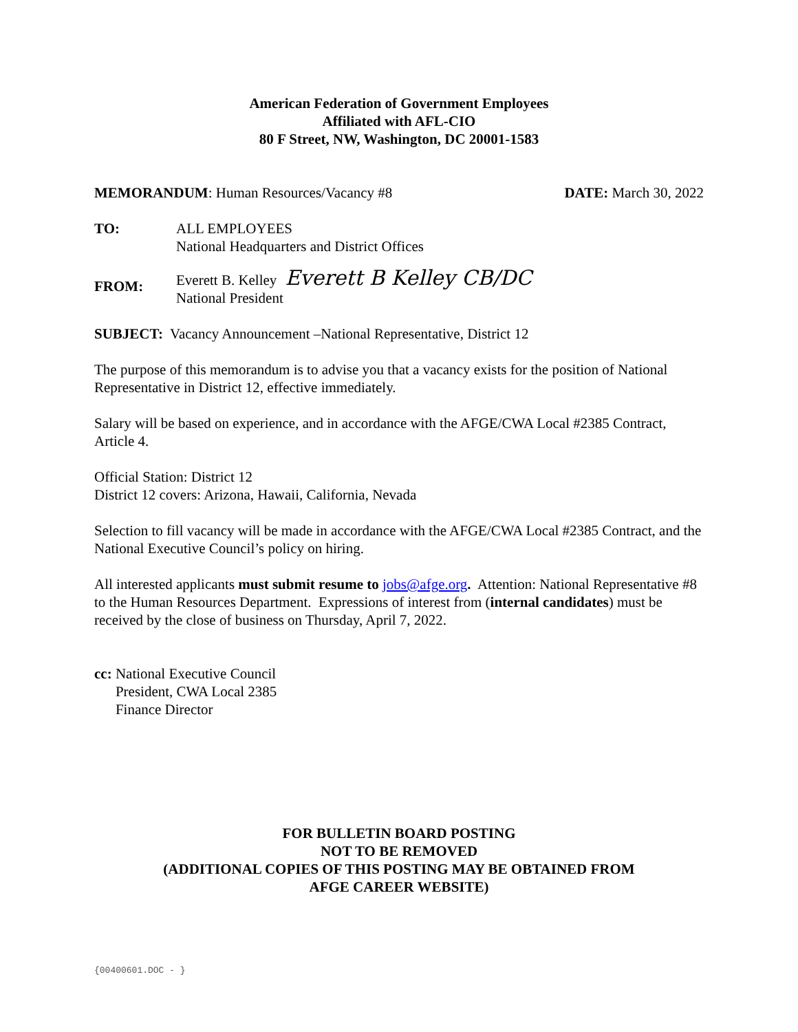American Federation of Government Employees
Affiliated with AFL-CIO
80 F Street, NW, Washington, DC 20001-1583
MEMORANDUM: Human Resources/Vacancy #8 DATE: March 30, 2022
TO: ALL EMPLOYEES
National Headquarters and District Offices
FROM: Everett B. Kelley Everett B Kelley CB/DC
National President
SUBJECT: Vacancy Announcement –National Representative, District 12
The purpose of this memorandum is to advise you that a vacancy exists for the position of National Representative in District 12, effective immediately.
Salary will be based on experience, and in accordance with the AFGE/CWA Local #2385 Contract, Article 4.
Official Station: District 12
District 12 covers: Arizona, Hawaii, California, Nevada
Selection to fill vacancy will be made in accordance with the AFGE/CWA Local #2385 Contract, and the National Executive Council’s policy on hiring.
All interested applicants must submit resume to jobs@afge.org. Attention: National Representative #8 to the Human Resources Department. Expressions of interest from (internal candidates) must be received by the close of business on Thursday, April 7, 2022.
cc: National Executive Council
President, CWA Local 2385
Finance Director
FOR BULLETIN BOARD POSTING
NOT TO BE REMOVED
(ADDITIONAL COPIES OF THIS POSTING MAY BE OBTAINED FROM
AFGE CAREER WEBSITE)
{00400601.DOC - }